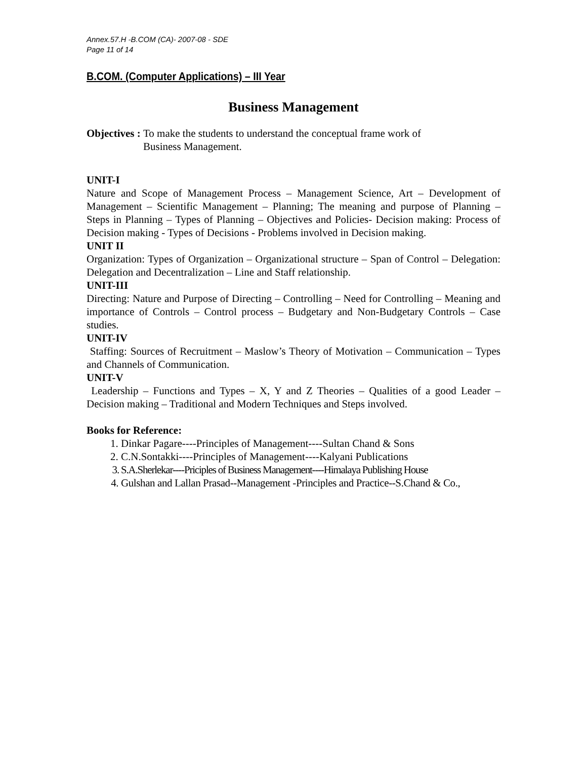Annex.57.H -B.COM (CA)- 2007-08 - SDE
Page 11 of 14
B.COM. (Computer Applications) – III Year
Business Management
Objectives : To make the students to understand the conceptual frame work of
Business Management.
UNIT-I
Nature and Scope of Management Process – Management Science, Art – Development of Management – Scientific Management – Planning; The meaning and purpose of Planning – Steps in Planning – Types of Planning – Objectives and Policies- Decision making: Process of Decision making - Types of Decisions - Problems involved in Decision making.
UNIT II
Organization: Types of Organization – Organizational structure – Span of Control – Delegation: Delegation and Decentralization – Line and Staff relationship.
UNIT-III
Directing: Nature and Purpose of Directing – Controlling – Need for Controlling – Meaning and importance of Controls – Control process – Budgetary and Non-Budgetary Controls – Case studies.
UNIT-IV
Staffing: Sources of Recruitment – Maslow’s Theory of Motivation – Communication – Types and Channels of Communication.
UNIT-V
Leadership – Functions and Types – X, Y and Z Theories – Qualities of a good Leader – Decision making – Traditional and Modern Techniques and Steps involved.
Books for Reference:
1. Dinkar Pagare----Principles of Management----Sultan Chand & Sons
2. C.N.Sontakki----Principles of Management----Kalyani Publications
3. S.A.Sherlekar----Priciples of Business Management----Himalaya Publishing House
4. Gulshan and Lallan Prasad--Management -Principles and Practice--S.Chand & Co.,